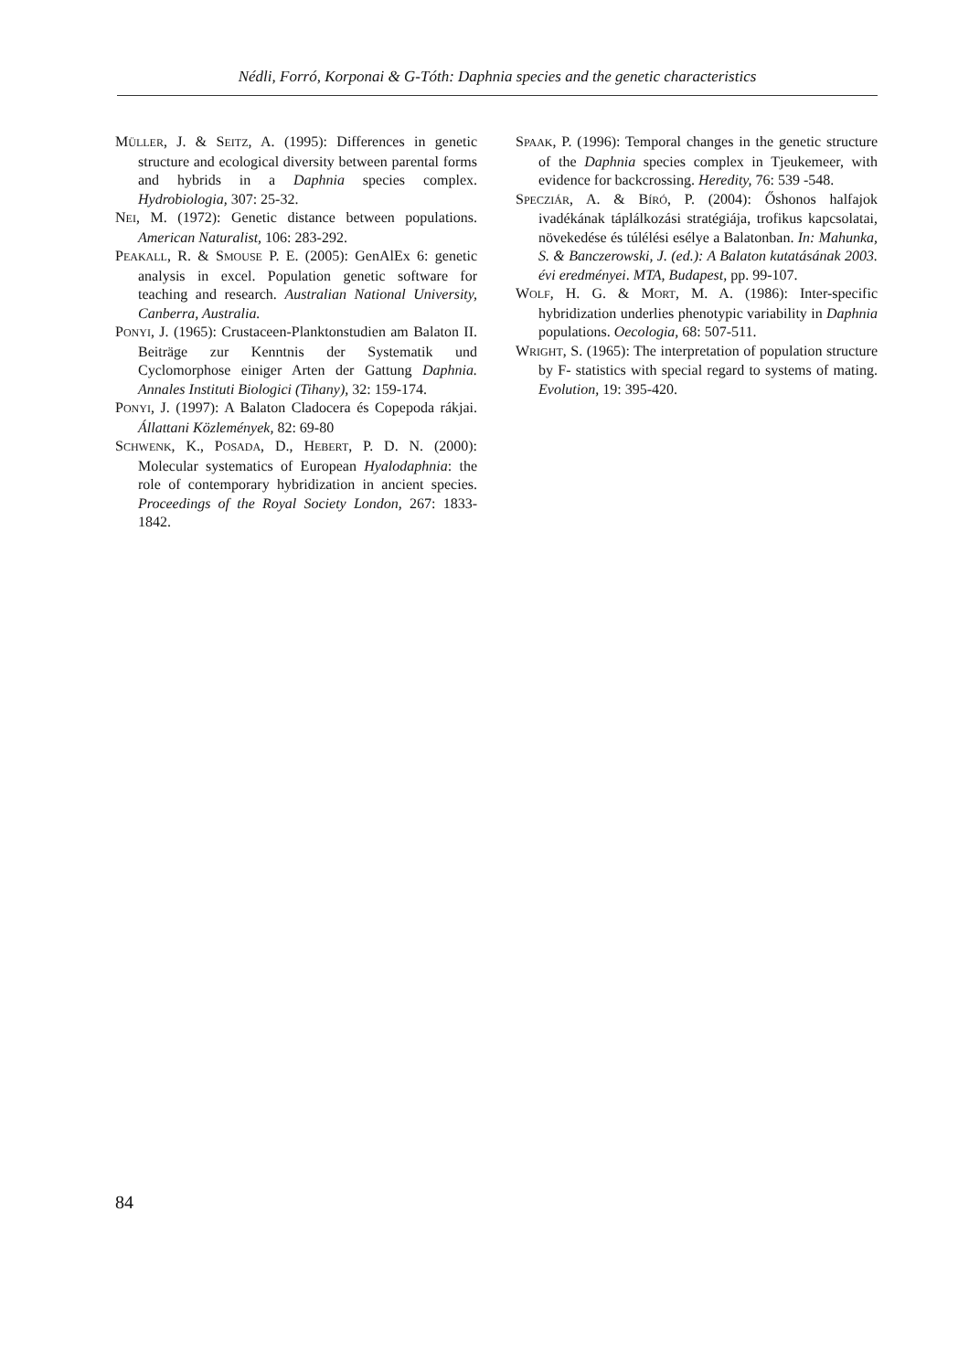Nédli, Forró, Korponai & G-Tóth: Daphnia species and the genetic characteristics
MÜLLER, J. & SEITZ, A. (1995): Differences in genetic structure and ecological diversity between parental forms and hybrids in a Daphnia species complex. Hydrobiologia, 307: 25-32.
NEI, M. (1972): Genetic distance between populations. American Naturalist, 106: 283-292.
PEAKALL, R. & SMOUSE P. E. (2005): GenAlEx 6: genetic analysis in excel. Population genetic software for teaching and research. Australian National University, Canberra, Australia.
PONYI, J. (1965): Crustaceen-Planktonstudien am Balaton II. Beiträge zur Kenntnis der Systematik und Cyclomorphose einiger Arten der Gattung Daphnia. Annales Instituti Biologici (Tihany), 32: 159-174.
PONYI, J. (1997): A Balaton Cladocera és Copepoda rákjai. Állattani Közlemények, 82: 69-80
SCHWENK, K., POSADA, D., HEBERT, P. D. N. (2000): Molecular systematics of European Hyalodaphnia: the role of contemporary hybridization in ancient species. Proceedings of the Royal Society London, 267: 1833-1842.
SPAAK, P. (1996): Temporal changes in the genetic structure of the Daphnia species complex in Tjeukemeer, with evidence for backcrossing. Heredity, 76: 539 -548.
SPECZIÁR, A. & BÍRÓ, P. (2004): Őshonos halfajok ivadékának táplálkozási stratégiája, trofikus kapcsolatai, növekedése és túlélési esélye a Balatonban. In: Mahunka, S. & Banczerowski, J. (ed.): A Balaton kutatásának 2003. évi eredményei. MTA, Budapest, pp. 99-107.
WOLF, H. G. & MORT, M. A. (1986): Inter-specific hybridization underlies phenotypic variability in Daphnia populations. Oecologia, 68: 507-511.
WRIGHT, S. (1965): The interpretation of population structure by F- statistics with special regard to systems of mating. Evolution, 19: 395-420.
84